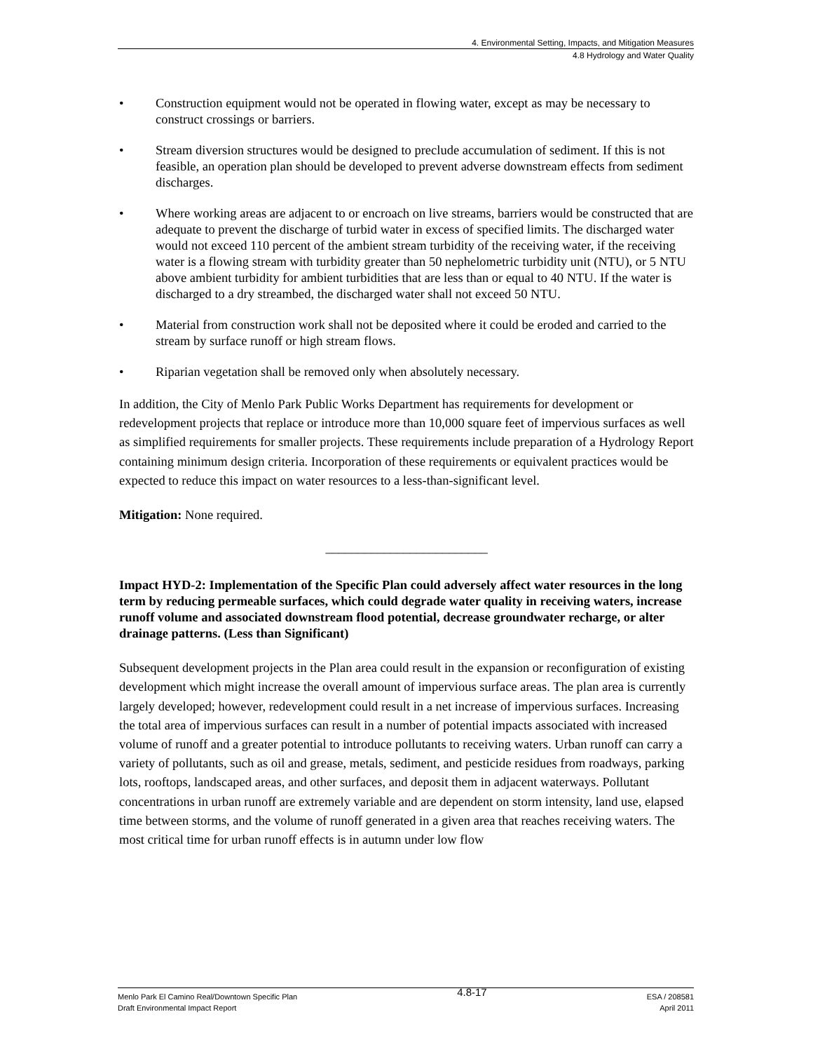4. Environmental Setting, Impacts, and Mitigation Measures
4.8 Hydrology and Water Quality
• Construction equipment would not be operated in flowing water, except as may be necessary to construct crossings or barriers.
• Stream diversion structures would be designed to preclude accumulation of sediment. If this is not feasible, an operation plan should be developed to prevent adverse downstream effects from sediment discharges.
• Where working areas are adjacent to or encroach on live streams, barriers would be constructed that are adequate to prevent the discharge of turbid water in excess of specified limits. The discharged water would not exceed 110 percent of the ambient stream turbidity of the receiving water, if the receiving water is a flowing stream with turbidity greater than 50 nephelometric turbidity unit (NTU), or 5 NTU above ambient turbidity for ambient turbidities that are less than or equal to 40 NTU. If the water is discharged to a dry streambed, the discharged water shall not exceed 50 NTU.
• Material from construction work shall not be deposited where it could be eroded and carried to the stream by surface runoff or high stream flows.
• Riparian vegetation shall be removed only when absolutely necessary.
In addition, the City of Menlo Park Public Works Department has requirements for development or redevelopment projects that replace or introduce more than 10,000 square feet of impervious surfaces as well as simplified requirements for smaller projects. These requirements include preparation of a Hydrology Report containing minimum design criteria. Incorporation of these requirements or equivalent practices would be expected to reduce this impact on water resources to a less-than-significant level.
Mitigation: None required.
_________________________
Impact HYD-2: Implementation of the Specific Plan could adversely affect water resources in the long term by reducing permeable surfaces, which could degrade water quality in receiving waters, increase runoff volume and associated downstream flood potential, decrease groundwater recharge, or alter drainage patterns. (Less than Significant)
Subsequent development projects in the Plan area could result in the expansion or reconfiguration of existing development which might increase the overall amount of impervious surface areas. The plan area is currently largely developed; however, redevelopment could result in a net increase of impervious surfaces. Increasing the total area of impervious surfaces can result in a number of potential impacts associated with increased volume of runoff and a greater potential to introduce pollutants to receiving waters. Urban runoff can carry a variety of pollutants, such as oil and grease, metals, sediment, and pesticide residues from roadways, parking lots, rooftops, landscaped areas, and other surfaces, and deposit them in adjacent waterways. Pollutant concentrations in urban runoff are extremely variable and are dependent on storm intensity, land use, elapsed time between storms, and the volume of runoff generated in a given area that reaches receiving waters. The most critical time for urban runoff effects is in autumn under low flow
Menlo Park El Camino Real/Downtown Specific Plan
Draft Environmental Impact Report
4.8-17
ESA / 208581
April 2011